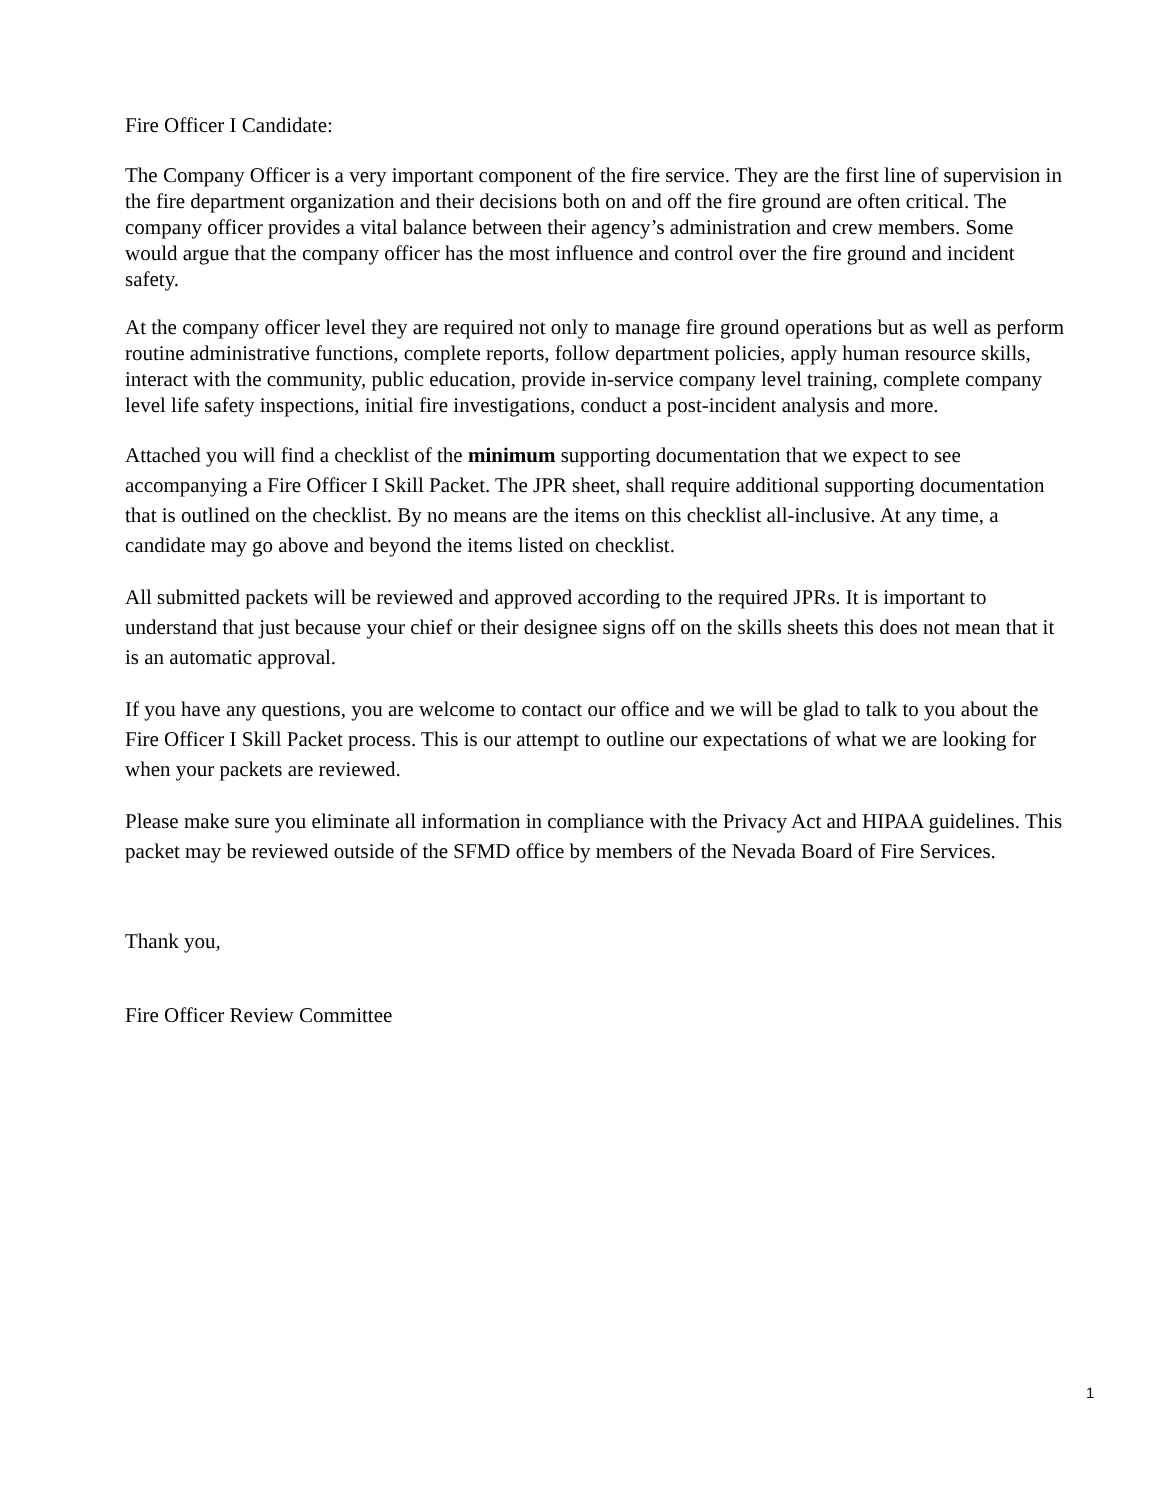Fire Officer I Candidate:
The Company Officer is a very important component of the fire service. They are the first line of supervision in the fire department organization and their decisions both on and off the fire ground are often critical. The company officer provides a vital balance between their agency’s administration and crew members. Some would argue that the company officer has the most influence and control over the fire ground and incident safety.
At the company officer level they are required not only to manage fire ground operations but as well as perform routine administrative functions, complete reports, follow department policies, apply human resource skills, interact with the community, public education, provide in-service company level training, complete company level life safety inspections, initial fire investigations, conduct a post-incident analysis and more.
Attached you will find a checklist of the minimum supporting documentation that we expect to see accompanying a Fire Officer I Skill Packet. The JPR sheet, shall require additional supporting documentation that is outlined on the checklist. By no means are the items on this checklist all-inclusive. At any time, a candidate may go above and beyond the items listed on checklist.
All submitted packets will be reviewed and approved according to the required JPRs. It is important to understand that just because your chief or their designee signs off on the skills sheets this does not mean that it is an automatic approval.
If you have any questions, you are welcome to contact our office and we will be glad to talk to you about the Fire Officer I Skill Packet process. This is our attempt to outline our expectations of what we are looking for when your packets are reviewed.
Please make sure you eliminate all information in compliance with the Privacy Act and HIPAA guidelines. This packet may be reviewed outside of the SFMD office by members of the Nevada Board of Fire Services.
Thank you,
Fire Officer Review Committee
1